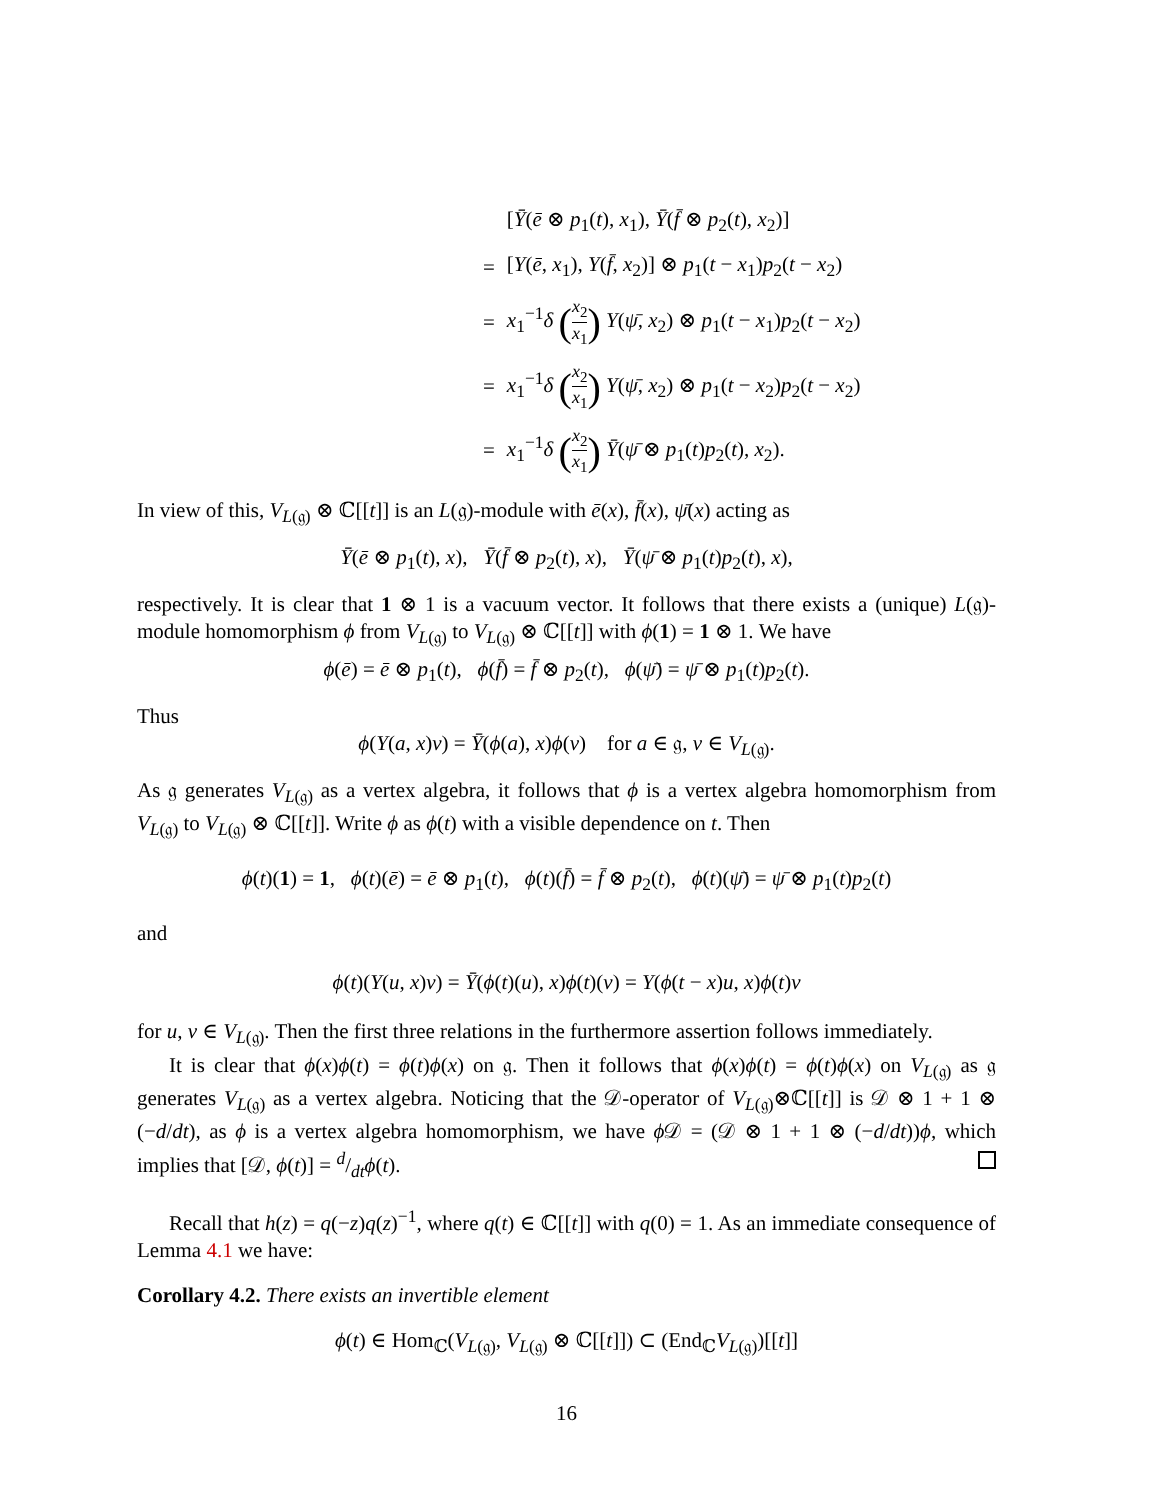| | [ Ȳ ( ē ⊗ p<sub>1</sub>( t ), x<sub>1</sub>), Ȳ ( f̄ ⊗ p<sub>2</sub>( t ), x<sub>2</sub>)] |
| = | [ Y ( ē , x<sub>1</sub>), Y ( f̄ , x<sub>2</sub>)] ⊗ p<sub>1</sub>( t − x<sub>1</sub>) p<sub>2</sub>( t − x<sub>2</sub>) |
| = | x<sub>1</sub><sup>−1</sup> δ ( x<sub>2</sub> x<sub>1</sub> ) Y ( ψ̄ , x<sub>2</sub>) ⊗ p<sub>1</sub>( t − x<sub>1</sub>) p<sub>2</sub>( t − x<sub>2</sub>) |
| = | x<sub>1</sub><sup>−1</sup> δ ( x<sub>2</sub> x<sub>1</sub> ) Y ( ψ̄ , x<sub>2</sub>) ⊗ p<sub>1</sub>( t − x<sub>2</sub>) p<sub>2</sub>( t − x<sub>2</sub>) |
| = | x<sub>1</sub><sup>−1</sup> δ ( x<sub>2</sub> x<sub>1</sub> ) Ȳ ( ψ̄ ⊗ p<sub>1</sub>( t ) p<sub>2</sub>( t ), x<sub>2</sub>). |
In view of this, V<sub>L(𝔤)</sub> ⊗ ℂ[[t]] is an L(𝔤)-module with ē(x), f̄(x), ψ̄(x) acting as
Ȳ(ē ⊗ p<sub>1</sub>(t), x), Ȳ(f̄ ⊗ p<sub>2</sub>(t), x), Ȳ(ψ̄ ⊗ p<sub>1</sub>(t)p<sub>2</sub>(t), x),
respectively. It is clear that 1 ⊗ 1 is a vacuum vector. It follows that there exists a (unique) L(𝔤)-module homomorphism ϕ from V<sub>L(𝔤)</sub> to V<sub>L(𝔤)</sub> ⊗ ℂ[[t]] with ϕ(1) = 1 ⊗ 1. We have
ϕ(ē) = ē ⊗ p<sub>1</sub>(t), ϕ(f̄) = f̄ ⊗ p<sub>2</sub>(t), ϕ(ψ̄) = ψ̄ ⊗ p<sub>1</sub>(t)p<sub>2</sub>(t).
Thus
ϕ(Y(a, x)v) = Ȳ(ϕ(a), x)ϕ(v) for a ∈ 𝔤, v ∈ V<sub>L(𝔤)</sub>.
As 𝔤 generates V<sub>L(𝔤)</sub> as a vertex algebra, it follows that ϕ is a vertex algebra homomorphism from V<sub>L(𝔤)</sub> to V<sub>L(𝔤)</sub> ⊗ ℂ[[t]]. Write ϕ as ϕ(t) with a visible dependence on t. Then
ϕ(t)(1) = 1, ϕ(t)(ē) = ē ⊗ p<sub>1</sub>(t), ϕ(t)(f̄) = f̄ ⊗ p<sub>2</sub>(t), ϕ(t)(ψ̄) = ψ̄ ⊗ p<sub>1</sub>(t)p<sub>2</sub>(t)
and
ϕ(t)(Y(u, x)v) = Ȳ(ϕ(t)(u), x)ϕ(t)(v) = Y(ϕ(t − x)u, x)ϕ(t)v
for u, v ∈ V<sub>L(𝔤)</sub>. Then the first three relations in the furthermore assertion follows immediately.
It is clear that ϕ(x)ϕ(t) = ϕ(t)ϕ(x) on 𝔤. Then it follows that ϕ(x)ϕ(t) = ϕ(t)ϕ(x) on V<sub>L(𝔤)</sub> as 𝔤 generates V<sub>L(𝔤)</sub> as a vertex algebra. Noticing that the 𝒟-operator of V<sub>L(𝔤)</sub>⊗ℂ[[t]] is 𝒟 ⊗ 1 + 1 ⊗ (−d/dt), as ϕ is a vertex algebra homomorphism, we have ϕ 𝒟 = (𝒟 ⊗ 1 + 1 ⊗ (−d/dt))ϕ, which implies that [𝒟, ϕ(t)] = d/dtϕ(t).
Recall that h(z) = q(−z)q(z)<sup>−1</sup>, where q(t) ∈ ℂ[[t]] with q(0) = 1. As an immediate consequence of Lemma 4.1 we have:
Corollary 4.2. There exists an invertible element
ϕ(t) ∈ Hom<sub>ℂ</sub>(V<sub>L(𝔤)</sub>, V<sub>L(𝔤)</sub> ⊗ ℂ[[t]]) ⊂ (End<sub>ℂ</sub>V<sub>L(𝔤)</sub>)[[t]]
16